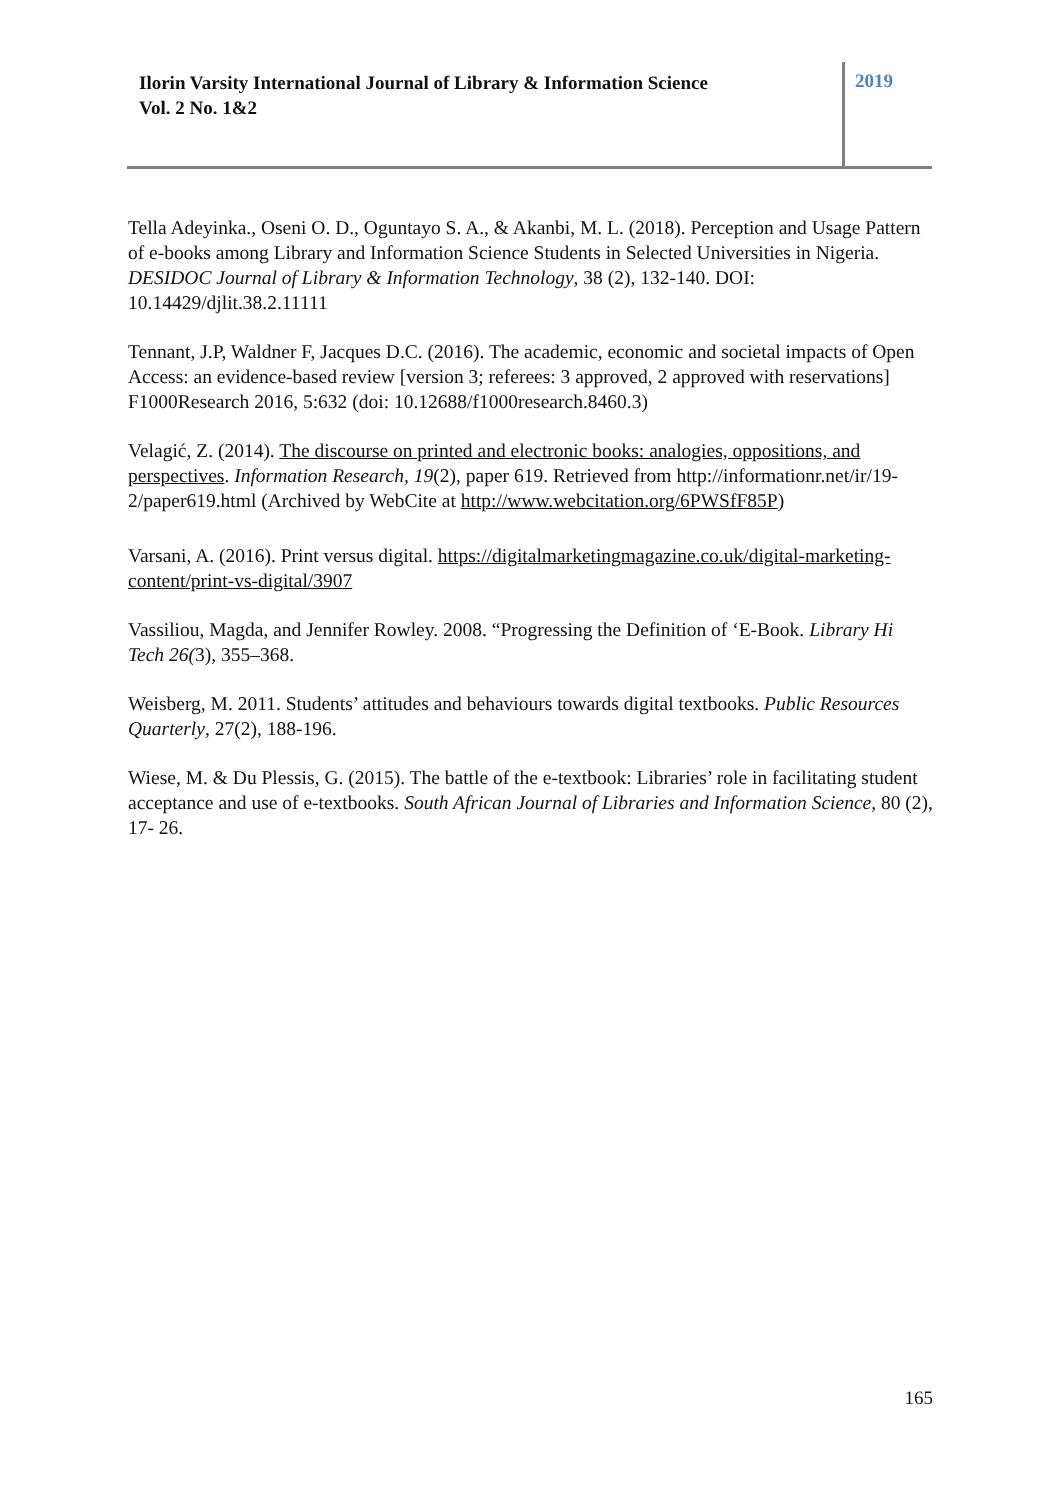Ilorin Varsity International Journal of Library & Information Science
Vol. 2 No. 1&2
2019
Tella Adeyinka., Oseni O. D., Oguntayo S. A., & Akanbi, M. L. (2018). Perception and Usage Pattern of e-books among Library and Information Science Students in Selected Universities in Nigeria. DESIDOC Journal of Library & Information Technology, 38 (2), 132-140. DOI: 10.14429/djlit.38.2.11111
Tennant, J.P, Waldner F, Jacques D.C. (2016). The academic, economic and societal impacts of Open Access: an evidence-based review [version 3; referees: 3 approved, 2 approved with reservations] F1000Research 2016, 5:632 (doi: 10.12688/f1000research.8460.3)
Velagić, Z. (2014). The discourse on printed and electronic books: analogies, oppositions, and perspectives. Information Research, 19(2), paper 619. Retrieved from http://informationr.net/ir/19-2/paper619.html (Archived by WebCite at http://www.webcitation.org/6PWSfF85P)
Varsani, A. (2016). Print versus digital. https://digitalmarketingmagazine.co.uk/digital-marketing-content/print-vs-digital/3907
Vassiliou, Magda, and Jennifer Rowley. 2008. “Progressing the Definition of ‘E-Book. Library Hi Tech 26(3), 355–368.
Weisberg, M. 2011. Students’ attitudes and behaviours towards digital textbooks. Public Resources Quarterly, 27(2), 188-196.
Wiese, M. & Du Plessis, G. (2015). The battle of the e-textbook: Libraries’ role in facilitating student acceptance and use of e-textbooks. South African Journal of Libraries and Information Science, 80 (2), 17- 26.
165